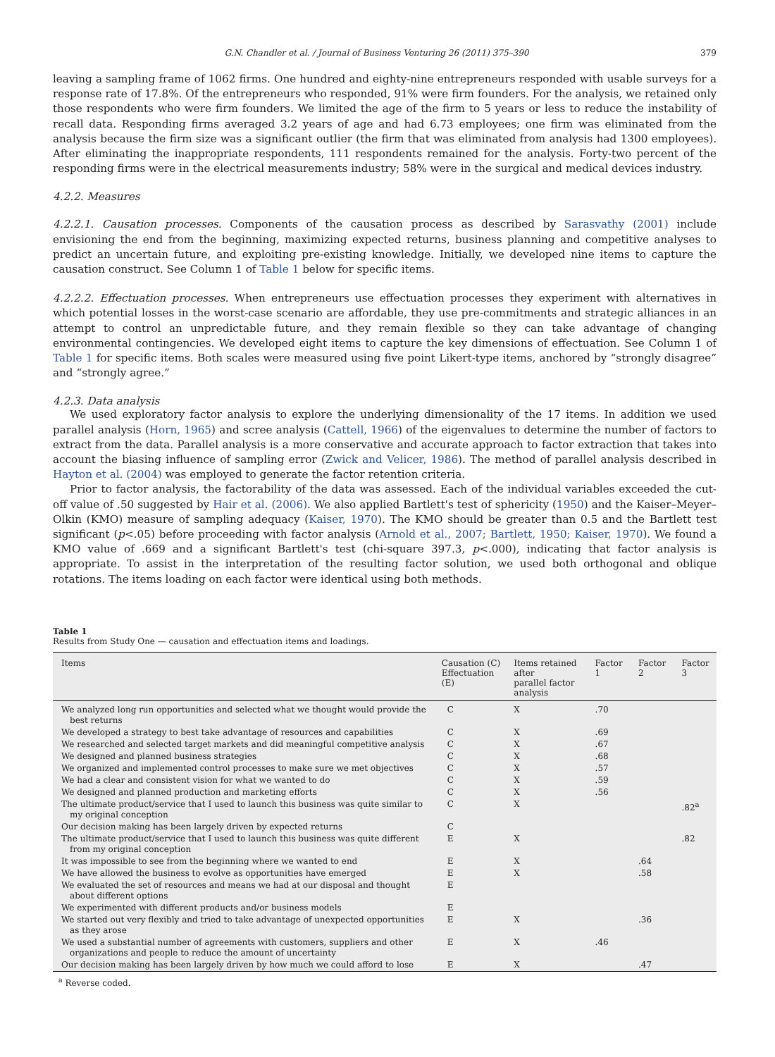G.N. Chandler et al. / Journal of Business Venturing 26 (2011) 375–390 379
leaving a sampling frame of 1062 firms. One hundred and eighty-nine entrepreneurs responded with usable surveys for a response rate of 17.8%. Of the entrepreneurs who responded, 91% were firm founders. For the analysis, we retained only those respondents who were firm founders. We limited the age of the firm to 5 years or less to reduce the instability of recall data. Responding firms averaged 3.2 years of age and had 6.73 employees; one firm was eliminated from the analysis because the firm size was a significant outlier (the firm that was eliminated from analysis had 1300 employees). After eliminating the inappropriate respondents, 111 respondents remained for the analysis. Forty-two percent of the responding firms were in the electrical measurements industry; 58% were in the surgical and medical devices industry.
4.2.2. Measures
4.2.2.1. Causation processes. Components of the causation process as described by Sarasvathy (2001) include envisioning the end from the beginning, maximizing expected returns, business planning and competitive analyses to predict an uncertain future, and exploiting pre-existing knowledge. Initially, we developed nine items to capture the causation construct. See Column 1 of Table 1 below for specific items.
4.2.2.2. Effectuation processes. When entrepreneurs use effectuation processes they experiment with alternatives in which potential losses in the worst-case scenario are affordable, they use pre-commitments and strategic alliances in an attempt to control an unpredictable future, and they remain flexible so they can take advantage of changing environmental contingencies. We developed eight items to capture the key dimensions of effectuation. See Column 1 of Table 1 for specific items. Both scales were measured using five point Likert-type items, anchored by “strongly disagree” and “strongly agree.”
4.2.3. Data analysis
We used exploratory factor analysis to explore the underlying dimensionality of the 17 items. In addition we used parallel analysis (Horn, 1965) and scree analysis (Cattell, 1966) of the eigenvalues to determine the number of factors to extract from the data. Parallel analysis is a more conservative and accurate approach to factor extraction that takes into account the biasing influence of sampling error (Zwick and Velicer, 1986). The method of parallel analysis described in Hayton et al. (2004) was employed to generate the factor retention criteria.
Prior to factor analysis, the factorability of the data was assessed. Each of the individual variables exceeded the cut-off value of .50 suggested by Hair et al. (2006). We also applied Bartlett's test of sphericity (1950) and the Kaiser–Meyer–Olkin (KMO) measure of sampling adequacy (Kaiser, 1970). The KMO should be greater than 0.5 and the Bartlett test significant (p<.05) before proceeding with factor analysis (Arnold et al., 2007; Bartlett, 1950; Kaiser, 1970). We found a KMO value of .669 and a significant Bartlett's test (chi-square 397.3, p<.000), indicating that factor analysis is appropriate. To assist in the interpretation of the resulting factor solution, we used both orthogonal and oblique rotations. The items loading on each factor were identical using both methods.
Table 1
Results from Study One — causation and effectuation items and loadings.
| Items | Causation (C) Effectuation (E) | Items retained after parallel factor analysis | Factor 1 | Factor 2 | Factor 3 |
| --- | --- | --- | --- | --- | --- |
| We analyzed long run opportunities and selected what we thought would provide the best returns | C | X | .70 | | |
| We developed a strategy to best take advantage of resources and capabilities | C | X | .69 | | |
| We researched and selected target markets and did meaningful competitive analysis | C | X | .67 | | |
| We designed and planned business strategies | C | X | .68 | | |
| We organized and implemented control processes to make sure we met objectives | C | X | .57 | | |
| We had a clear and consistent vision for what we wanted to do | C | X | .59 | | |
| We designed and planned production and marketing efforts | C | X | .56 | | |
| The ultimate product/service that I used to launch this business was quite similar to my original conception | C | X | | | .82<sup>a</sup> |
| Our decision making has been largely driven by expected returns | C | | | | |
| The ultimate product/service that I used to launch this business was quite different from my original conception | E | X | | | .82 |
| It was impossible to see from the beginning where we wanted to end | E | X | | .64 | |
| We have allowed the business to evolve as opportunities have emerged | E | X | | .58 | |
| We evaluated the set of resources and means we had at our disposal and thought about different options | E | | | | |
| We experimented with different products and/or business models | E | | | | |
| We started out very flexibly and tried to take advantage of unexpected opportunities as they arose | E | X | | .36 | |
| We used a substantial number of agreements with customers, suppliers and other organizations and people to reduce the amount of uncertainty | E | X | .46 | | |
| Our decision making has been largely driven by how much we could afford to lose | E | X | | .47 | |
<sup>a</sup> Reverse coded.